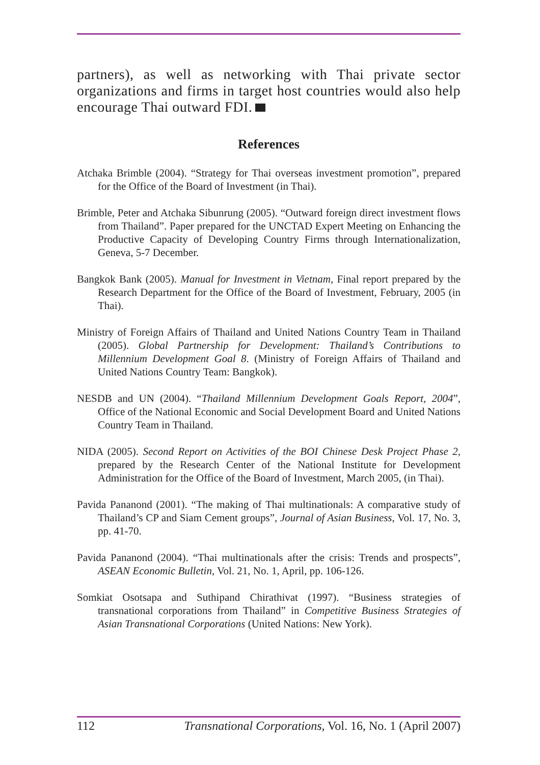partners), as well as networking with Thai private sector organizations and firms in target host countries would also help encourage Thai outward FDI.
References
Atchaka Brimble (2004). “Strategy for Thai overseas investment promotion”, prepared for the Office of the Board of Investment (in Thai).
Brimble, Peter and Atchaka Sibunrung (2005). “Outward foreign direct investment flows from Thailand”. Paper prepared for the UNCTAD Expert Meeting on Enhancing the Productive Capacity of Developing Country Firms through Internationalization, Geneva, 5-7 December.
Bangkok Bank (2005). Manual for Investment in Vietnam, Final report prepared by the Research Department for the Office of the Board of Investment, February, 2005 (in Thai).
Ministry of Foreign Affairs of Thailand and United Nations Country Team in Thailand (2005). Global Partnership for Development: Thailand’s Contributions to Millennium Development Goal 8. (Ministry of Foreign Affairs of Thailand and United Nations Country Team: Bangkok).
NESDB and UN (2004). “Thailand Millennium Development Goals Report, 2004”, Office of the National Economic and Social Development Board and United Nations Country Team in Thailand.
NIDA (2005). Second Report on Activities of the BOI Chinese Desk Project Phase 2, prepared by the Research Center of the National Institute for Development Administration for the Office of the Board of Investment, March 2005, (in Thai).
Pavida Pananond (2001). “The making of Thai multinationals: A comparative study of Thailand’s CP and Siam Cement groups”, Journal of Asian Business, Vol. 17, No. 3, pp. 41-70.
Pavida Pananond (2004). “Thai multinationals after the crisis: Trends and prospects”, ASEAN Economic Bulletin, Vol. 21, No. 1, April, pp. 106-126.
Somkiat Osotsapa and Suthipand Chirathivat (1997). “Business strategies of transnational corporations from Thailand” in Competitive Business Strategies of Asian Transnational Corporations (United Nations: New York).
112 Transnational Corporations, Vol. 16, No. 1 (April 2007)